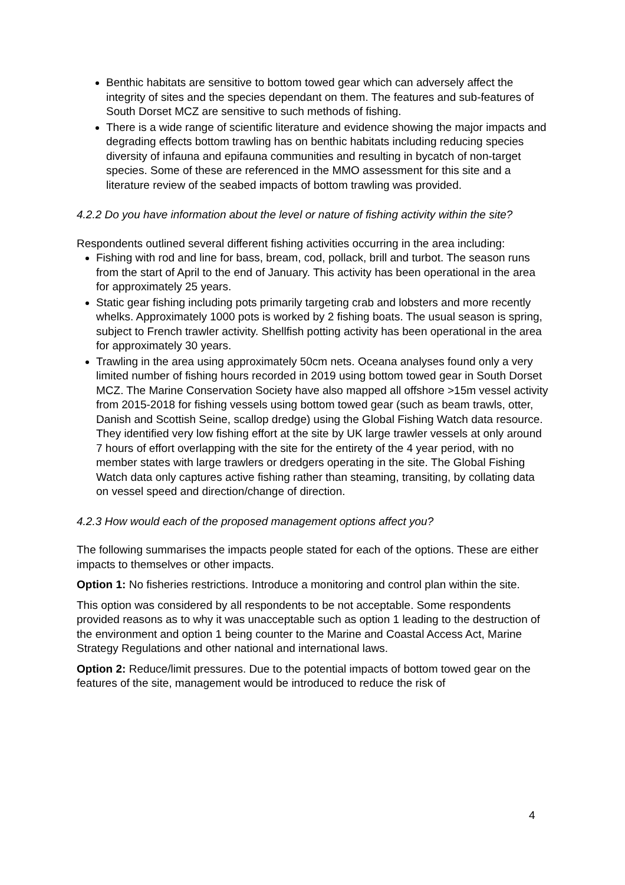Benthic habitats are sensitive to bottom towed gear which can adversely affect the integrity of sites and the species dependant on them. The features and sub-features of South Dorset MCZ are sensitive to such methods of fishing.
There is a wide range of scientific literature and evidence showing the major impacts and degrading effects bottom trawling has on benthic habitats including reducing species diversity of infauna and epifauna communities and resulting in bycatch of non-target species. Some of these are referenced in the MMO assessment for this site and a literature review of the seabed impacts of bottom trawling was provided.
4.2.2 Do you have information about the level or nature of fishing activity within the site?
Respondents outlined several different fishing activities occurring in the area including:
Fishing with rod and line for bass, bream, cod, pollack, brill and turbot. The season runs from the start of April to the end of January. This activity has been operational in the area for approximately 25 years.
Static gear fishing including pots primarily targeting crab and lobsters and more recently whelks. Approximately 1000 pots is worked by 2 fishing boats. The usual season is spring, subject to French trawler activity. Shellfish potting activity has been operational in the area for approximately 30 years.
Trawling in the area using approximately 50cm nets. Oceana analyses found only a very limited number of fishing hours recorded in 2019 using bottom towed gear in South Dorset MCZ. The Marine Conservation Society have also mapped all offshore >15m vessel activity from 2015-2018 for fishing vessels using bottom towed gear (such as beam trawls, otter, Danish and Scottish Seine, scallop dredge) using the Global Fishing Watch data resource. They identified very low fishing effort at the site by UK large trawler vessels at only around 7 hours of effort overlapping with the site for the entirety of the 4 year period, with no member states with large trawlers or dredgers operating in the site. The Global Fishing Watch data only captures active fishing rather than steaming, transiting, by collating data on vessel speed and direction/change of direction.
4.2.3 How would each of the proposed management options affect you?
The following summarises the impacts people stated for each of the options. These are either impacts to themselves or other impacts.
Option 1: No fisheries restrictions. Introduce a monitoring and control plan within the site.
This option was considered by all respondents to be not acceptable. Some respondents provided reasons as to why it was unacceptable such as option 1 leading to the destruction of the environment and option 1 being counter to the Marine and Coastal Access Act, Marine Strategy Regulations and other national and international laws.
Option 2: Reduce/limit pressures. Due to the potential impacts of bottom towed gear on the features of the site, management would be introduced to reduce the risk of
4